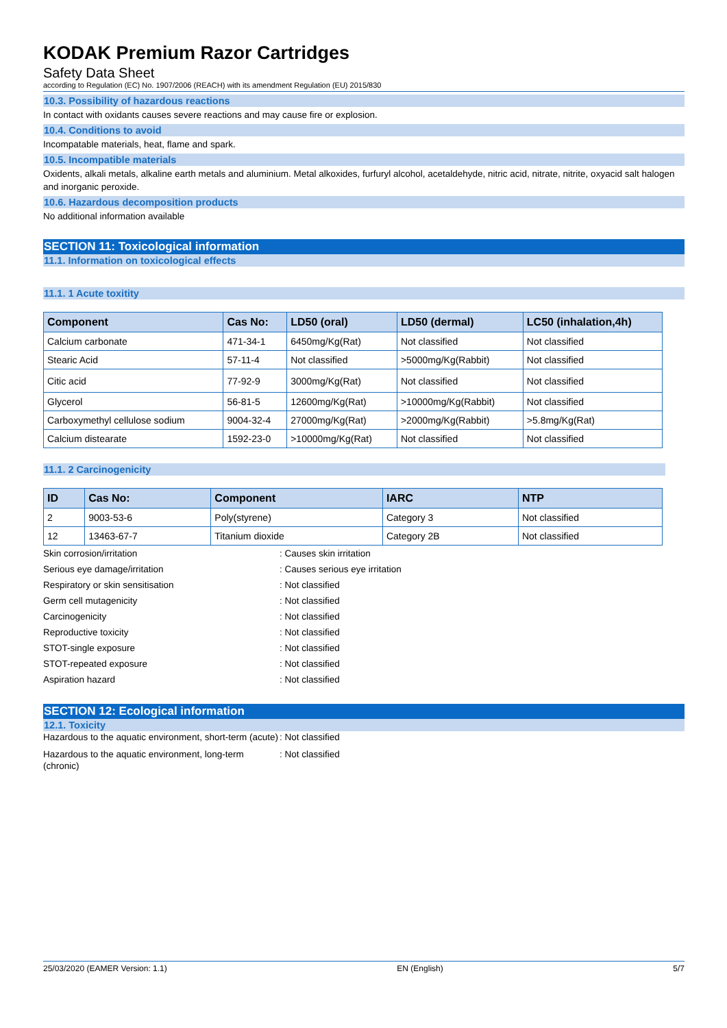KODAK Premium Razor Cartridges
Safety Data Sheet
according to Regulation (EC) No. 1907/2006 (REACH) with its amendment Regulation (EU) 2015/830
10.3. Possibility of hazardous reactions
In contact with oxidants causes severe reactions and may cause fire or explosion.
10.4. Conditions to avoid
Incompatable materials, heat, flame and spark.
10.5. Incompatible materials
Oxidents, alkali metals, alkaline earth metals and aluminium. Metal alkoxides, furfuryl alcohol, acetaldehyde, nitric acid, nitrate, nitrite, oxyacid salt halogen and inorganic peroxide.
10.6. Hazardous decomposition products
No additional information available
SECTION 11: Toxicological information
11.1. Information on toxicological effects
11.1. 1 Acute toxitity
| Component | Cas No: | LD50 (oral) | LD50 (dermal) | LC50 (inhalation,4h) |
| --- | --- | --- | --- | --- |
| Calcium carbonate | 471-34-1 | 6450mg/Kg(Rat) | Not classified | Not classified |
| Stearic Acid | 57-11-4 | Not classified | >5000mg/Kg(Rabbit) | Not classified |
| Citic acid | 77-92-9 | 3000mg/Kg(Rat) | Not classified | Not classified |
| Glycerol | 56-81-5 | 12600mg/Kg(Rat) | >10000mg/Kg(Rabbit) | Not classified |
| Carboxymethyl cellulose sodium | 9004-32-4 | 27000mg/Kg(Rat) | >2000mg/Kg(Rabbit) | >5.8mg/Kg(Rat) |
| Calcium distearate | 1592-23-0 | >10000mg/Kg(Rat) | Not classified | Not classified |
11.1. 2 Carcinogenicity
| ID | Cas No: | Component | IARC | NTP |
| --- | --- | --- | --- | --- |
| 2 | 9003-53-6 | Poly(styrene) | Category 3 | Not classified |
| 12 | 13463-67-7 | Titanium dioxide | Category 2B | Not classified |
Skin corrosion/irritation : Causes skin irritation
Serious eye damage/irritation : Causes serious eye irritation
Respiratory or skin sensitisation : Not classified
Germ cell mutagenicity : Not classified
Carcinogenicity : Not classified
Reproductive toxicity : Not classified
STOT-single exposure : Not classified
STOT-repeated exposure : Not classified
Aspiration hazard : Not classified
SECTION 12: Ecological information
12.1. Toxicity
Hazardous to the aquatic environment, short-term (acute)
: Not classified
Hazardous to the aquatic environment, long-term (chronic)
: Not classified
25/03/2020 (EAMER Version: 1.1) EN (English) 5/7